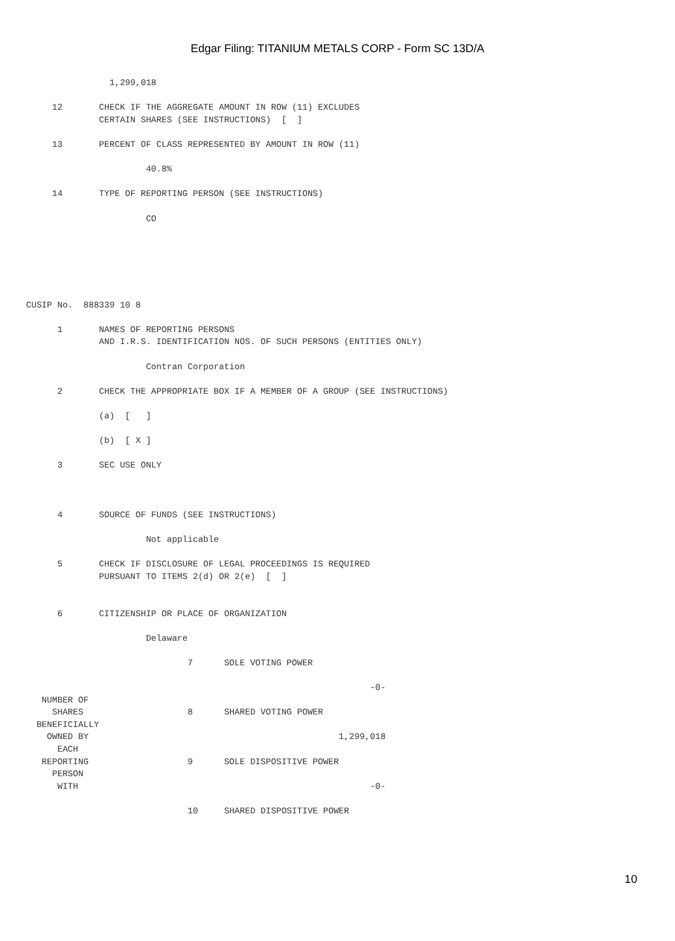Edgar Filing: TITANIUM METALS CORP - Form SC 13D/A
                     1,299,018

          12       CHECK IF THE AGGREGATE AMOUNT IN ROW (11) EXCLUDES
                   CERTAIN SHARES (SEE INSTRUCTIONS)  [  ]

          13       PERCENT OF CLASS REPRESENTED BY AMOUNT IN ROW (11)

                            40.8%

          14       TYPE OF REPORTING PERSON (SEE INSTRUCTIONS)

                            CO






     CUSIP No.  888339 10 8

           1       NAMES OF REPORTING PERSONS
                   AND I.R.S. IDENTIFICATION NOS. OF SUCH PERSONS (ENTITIES ONLY)

                            Contran Corporation

           2       CHECK THE APPROPRIATE BOX IF A MEMBER OF A GROUP (SEE INSTRUCTIONS)

                   (a)  [   ]

                   (b)  [ X ]

           3       SEC USE ONLY



           4       SOURCE OF FUNDS (SEE INSTRUCTIONS)

                            Not applicable

           5       CHECK IF DISCLOSURE OF LEGAL PROCEEDINGS IS REQUIRED
                   PURSUANT TO ITEMS 2(d) OR 2(e)  [  ]


           6       CITIZENSHIP OR PLACE OF ORGANIZATION

                            Delaware

                                    7      SOLE VOTING POWER

                                                                       -0-
        NUMBER OF
          SHARES                    8      SHARED VOTING POWER
       BENEFICIALLY
         OWNED BY                                                1,299,018
           EACH
        REPORTING                   9      SOLE DISPOSITIVE POWER
          PERSON
           WITH                                                        -0-

                                    10     SHARED DISPOSITIVE POWER
10